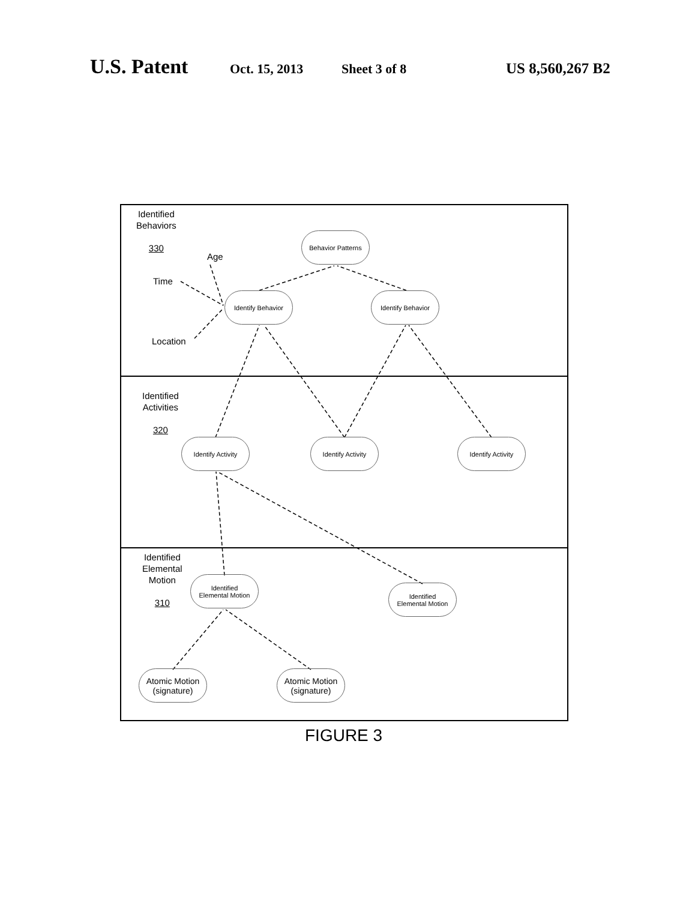U.S. Patent Oct. 15, 2013 Sheet 3 of 8 US 8,560,267 B2
Identified
Behaviors
330
Age
Time
Location
Behavior Patterns
Identify Behavior Identify Behavior
Identified
Activities
320
Identify Activity Identify Activity Identify Activity
Identified
Elemental
Motion
310
Identified
Elemental Motion
Identified
Elemental Motion
Atomic Motion
(signature)
Atomic Motion
(signature)
FIGURE 3